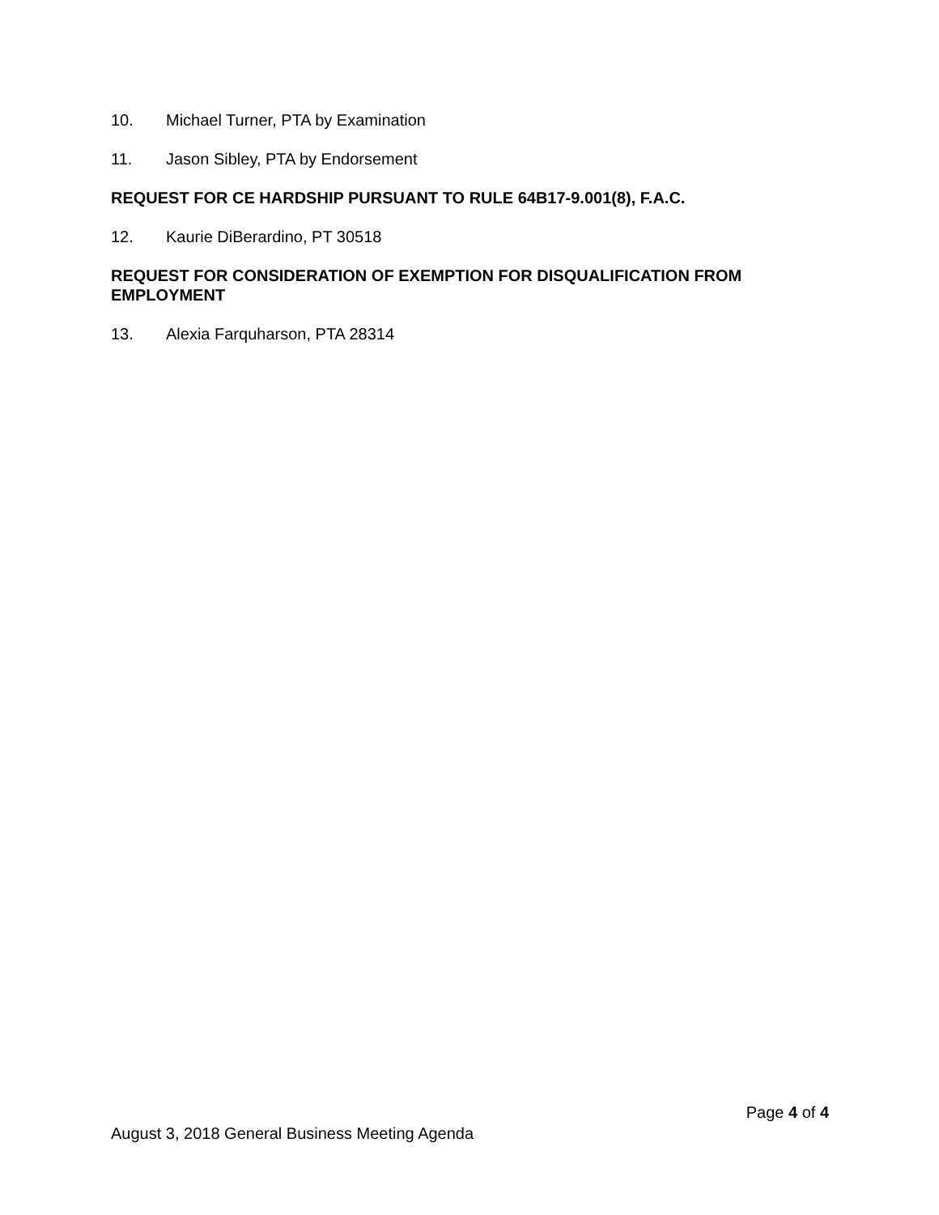10. Michael Turner, PTA by Examination
11. Jason Sibley, PTA by Endorsement
REQUEST FOR CE HARDSHIP PURSUANT TO RULE 64B17-9.001(8), F.A.C.
12. Kaurie DiBerardino, PT 30518
REQUEST FOR CONSIDERATION OF EXEMPTION FOR DISQUALIFICATION FROM EMPLOYMENT
13. Alexia Farquharson, PTA 28314
Page 4 of 4
August 3, 2018 General Business Meeting Agenda